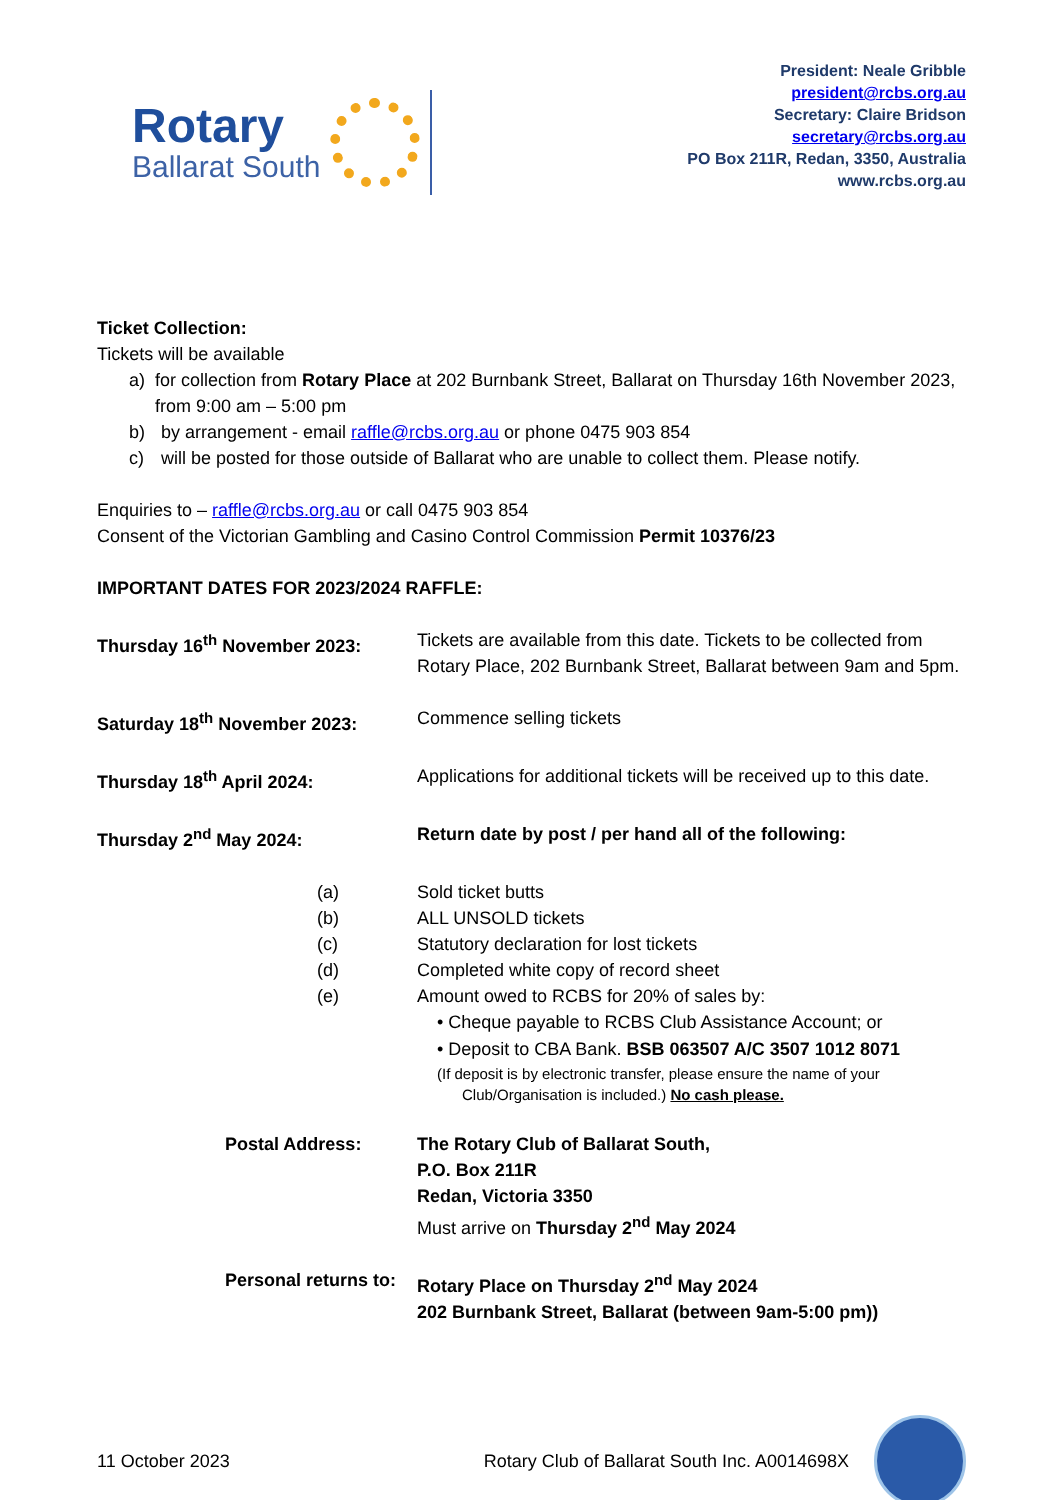Rotary
Ballarat South
President: Neale Gribble
president@rcbs.org.au
Secretary: Claire Bridson
secretary@rcbs.org.au
PO Box 211R, Redan, 3350, Australia
www.rcbs.org.au
Ticket Collection:
Tickets will be available
a) for collection from Rotary Place at 202 Burnbank Street, Ballarat on Thursday 16th November 2023, from 9:00 am – 5:00 pm
b) by arrangement - email raffle@rcbs.org.au or phone 0475 903 854
c) will be posted for those outside of Ballarat who are unable to collect them. Please notify.
Enquiries to – raffle@rcbs.org.au or call 0475 903 854
Consent of the Victorian Gambling and Casino Control Commission Permit 10376/23
IMPORTANT DATES FOR 2023/2024 RAFFLE:
Thursday 16<sup>th</sup> November 2023: Tickets are available from this date. Tickets to be collected from Rotary Place, 202 Burnbank Street, Ballarat between 9am and 5pm.
Saturday 18<sup>th</sup> November 2023: Commence selling tickets
Thursday 18<sup>th</sup> April 2024: Applications for additional tickets will be received up to this date.
Thursday 2<sup>nd</sup> May 2024: Return date by post / per hand all of the following:
(a) Sold ticket butts
(b) ALL UNSOLD tickets
(c) Statutory declaration for lost tickets
(d) Completed white copy of record sheet
(e) Amount owed to RCBS for 20% of sales by:
• Cheque payable to RCBS Club Assistance Account; or
• Deposit to CBA Bank. BSB 063507 A/C 3507 1012 8071
(If deposit is by electronic transfer, please ensure the name of your
Club/Organisation is included.) No cash please.
Postal Address: The Rotary Club of Ballarat South,
P.O. Box 211R
Redan, Victoria 3350
Must arrive on Thursday 2<sup>nd</sup> May 2024
Personal returns to:
Rotary Place on Thursday 2<sup>nd</sup> May 2024
202 Burnbank Street, Ballarat (between 9am-5:00 pm))
11 October 2023 Rotary Club of Ballarat South Inc. A0014698X